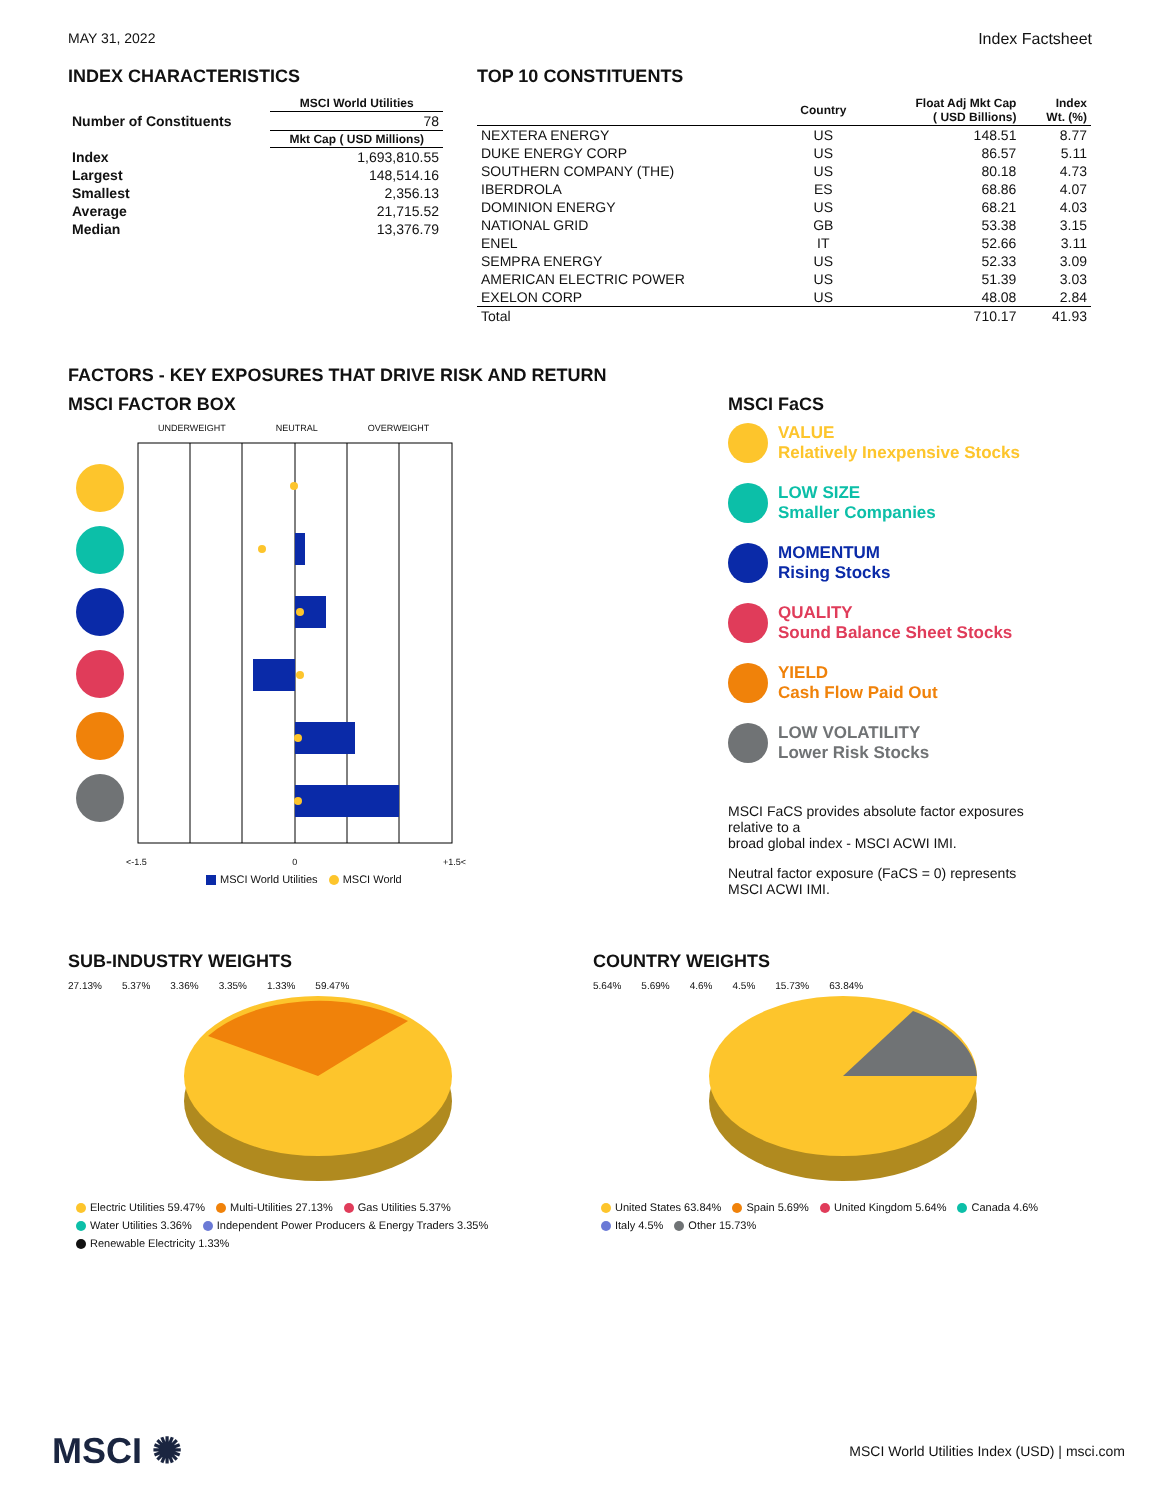MAY 31, 2022 Index Factsheet
INDEX CHARACTERISTICS
| | MSCI World Utilities |
| --- | --- |
| Number of Constituents | 78 |
| | Mkt Cap ( USD Millions) |
| Index | 1,693,810.55 |
| Largest | 148,514.16 |
| Smallest | 2,356.13 |
| Average | 21,715.52 |
| Median | 13,376.79 |
TOP 10 CONSTITUENTS
| | Country | Float Adj Mkt Cap ( USD Billions) | Index Wt. (%) |
| --- | --- | --- | --- |
| NEXTERA ENERGY | US | 148.51 | 8.77 |
| DUKE ENERGY CORP | US | 86.57 | 5.11 |
| SOUTHERN COMPANY (THE) | US | 80.18 | 4.73 |
| IBERDROLA | ES | 68.86 | 4.07 |
| DOMINION ENERGY | US | 68.21 | 4.03 |
| NATIONAL GRID | GB | 53.38 | 3.15 |
| ENEL | IT | 52.66 | 3.11 |
| SEMPRA ENERGY | US | 52.33 | 3.09 |
| AMERICAN ELECTRIC POWER | US | 51.39 | 3.03 |
| EXELON CORP | US | 48.08 | 2.84 |
| Total | | 710.17 | 41.93 |
FACTORS - KEY EXPOSURES THAT DRIVE RISK AND RETURN
MSCI FACTOR BOX
UNDERWEIGHT NEUTRAL OVERWEIGHT
<-1.5 0 +1.5<
MSCI World Utilities MSCI World
MSCI FaCS
VALUE
Relatively Inexpensive Stocks
LOW SIZE
Smaller Companies
MOMENTUM
Rising Stocks
QUALITY
Sound Balance Sheet Stocks
YIELD
Cash Flow Paid Out
LOW VOLATILITY
Lower Risk Stocks
MSCI FaCS provides absolute factor exposures relative to a
broad global index - MSCI ACWI IMI.
Neutral factor exposure (FaCS = 0) represents MSCI ACWI IMI.
SUB-INDUSTRY WEIGHTS
27.13% 5.37% 3.36% 3.35% 1.33% 59.47%
Electric Utilities 59.47% Multi-Utilities 27.13% Gas Utilities 5.37%
Water Utilities 3.36% Independent Power Producers & Energy Traders 3.35%
Renewable Electricity 1.33%
COUNTRY WEIGHTS
5.64% 5.69% 4.6% 4.5% 15.73% 63.84%
United States 63.84% Spain 5.69% United Kingdom 5.64% Canada 4.6%
Italy 4.5% Other 15.73%
MSCI ✺ MSCI World Utilities Index (USD) | msci.com